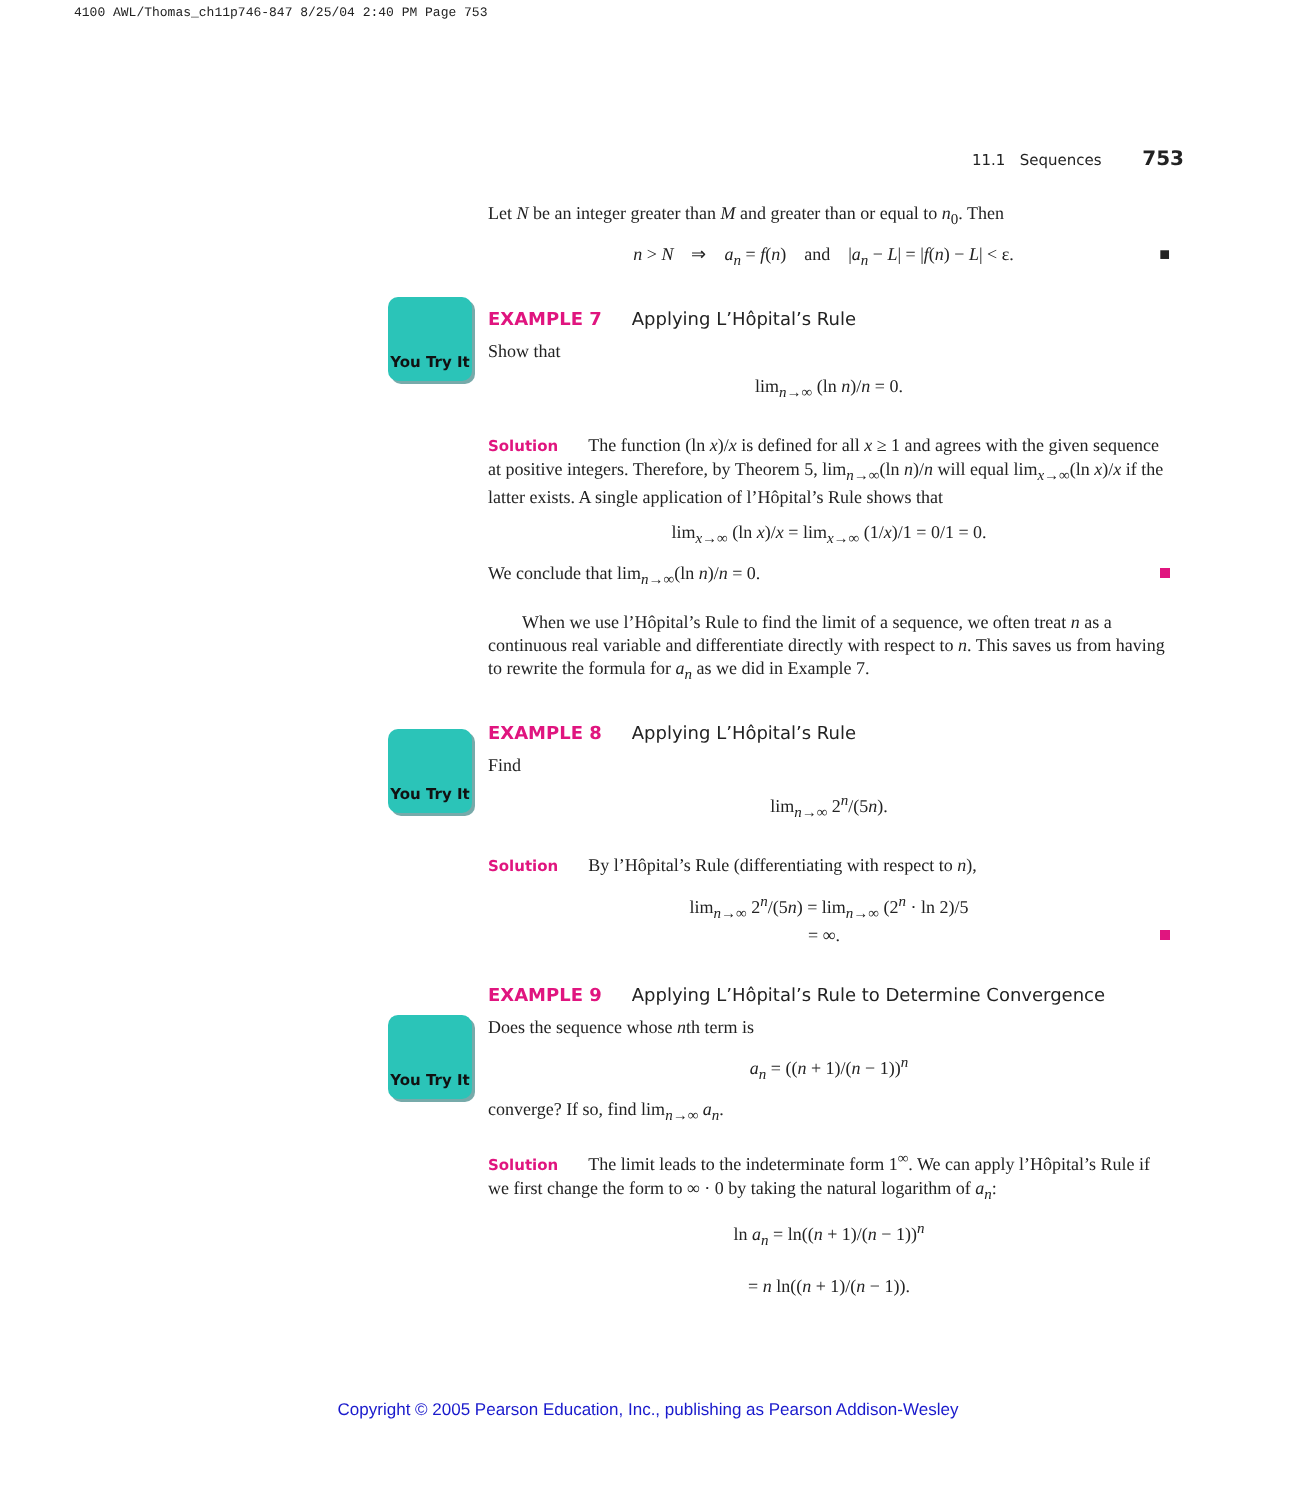4100 AWL/Thomas_ch11p746-847 8/25/04 2:40 PM Page 753
11.1 Sequences 753
You Try It
You Try It
You Try It
Let N be an integer greater than M and greater than or equal to n<sub>0</sub>. Then
n > N ⇒ a<sub>n</sub> = f(n) and |a<sub>n</sub> − L| = |f(n) − L| < ε. ■
EXAMPLE 7 Applying L’Hôpital’s Rule
Show that
lim<sub>n→∞</sub> (ln n)/n = 0.
Solution The function (ln x)/x is defined for all x ≥ 1 and agrees with the given sequence at positive integers. Therefore, by Theorem 5, lim<sub>n→∞</sub>(ln n)/n will equal lim<sub>x→∞</sub>(ln x)/x if the latter exists. A single application of l’Hôpital’s Rule shows that
lim<sub>x→∞</sub> (ln x)/x = lim<sub>x→∞</sub> (1/x)/1 = 0/1 = 0.
We conclude that lim<sub>n→∞</sub>(ln n)/n = 0.
When we use l’Hôpital’s Rule to find the limit of a sequence, we often treat n as a continuous real variable and differentiate directly with respect to n. This saves us from having to rewrite the formula for a<sub>n</sub> as we did in Example 7.
EXAMPLE 8 Applying L’Hôpital’s Rule
Find
lim<sub>n→∞</sub> 2<sup>n</sup>/(5n).
Solution By l’Hôpital’s Rule (differentiating with respect to n),
lim<sub>n→∞</sub> 2<sup>n</sup>/(5n) = lim<sub>n→∞</sub> (2<sup>n</sup> · ln 2)/5
= ∞.
EXAMPLE 9 Applying L’Hôpital’s Rule to Determine Convergence
Does the sequence whose nth term is
a<sub>n</sub> = ((n + 1)/(n − 1))<sup>n</sup>
converge? If so, find lim<sub>n→∞</sub> a<sub>n</sub>.
Solution The limit leads to the indeterminate form 1<sup>∞</sup>. We can apply l’Hôpital’s Rule if we first change the form to ∞ · 0 by taking the natural logarithm of a<sub>n</sub>:
ln a<sub>n</sub> = ln((n + 1)/(n − 1))<sup>n</sup>
= n ln((n + 1)/(n − 1)).
Copyright © 2005 Pearson Education, Inc., publishing as Pearson Addison-Wesley